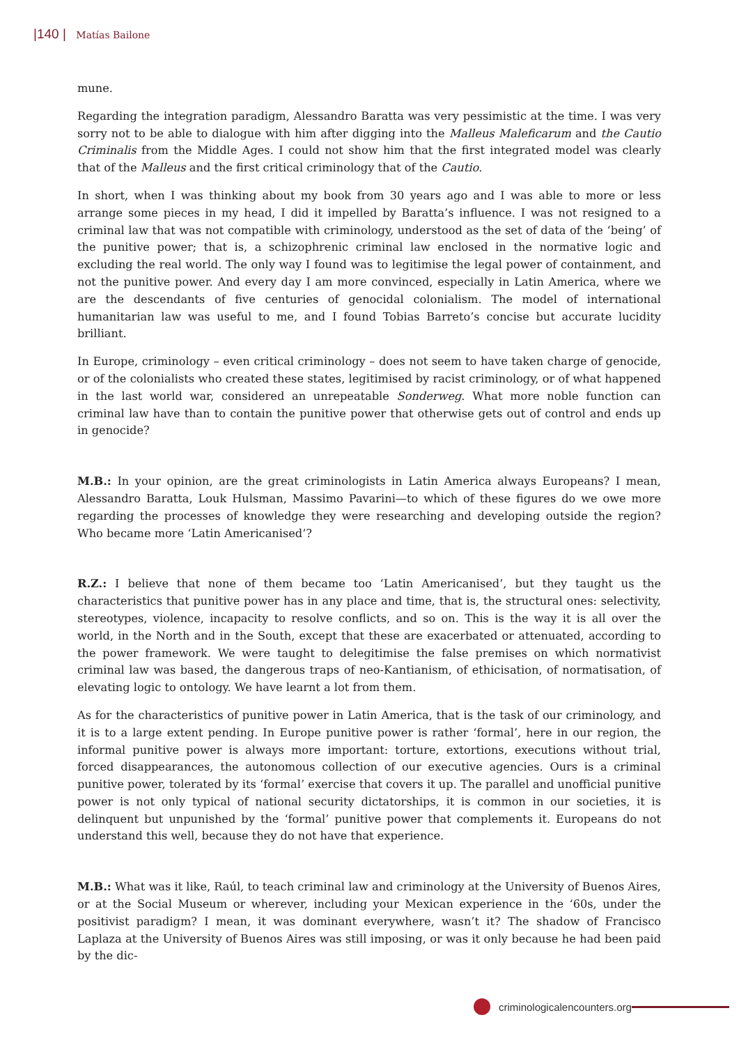|140 | Matías Bailone
mune.
Regarding the integration paradigm, Alessandro Baratta was very pessimistic at the time. I was very sorry not to be able to dialogue with him after digging into the Malleus Maleficarum and the Cautio Criminalis from the Middle Ages. I could not show him that the first integrated model was clearly that of the Malleus and the first critical criminology that of the Cautio.
In short, when I was thinking about my book from 30 years ago and I was able to more or less arrange some pieces in my head, I did it impelled by Baratta’s influence. I was not resigned to a criminal law that was not compatible with criminology, understood as the set of data of the ‘being’ of the punitive power; that is, a schizophrenic criminal law enclosed in the normative logic and excluding the real world. The only way I found was to legitimise the legal power of containment, and not the punitive power. And every day I am more convinced, especially in Latin America, where we are the descendants of five centuries of genocidal colonialism. The model of international humanitarian law was useful to me, and I found Tobias Barreto’s concise but accurate lucidity brilliant.
In Europe, criminology – even critical criminology – does not seem to have taken charge of genocide, or of the colonialists who created these states, legitimised by racist criminology, or of what happened in the last world war, considered an unrepeatable Sonderweg. What more noble function can criminal law have than to contain the punitive power that otherwise gets out of control and ends up in genocide?
M.B.: In your opinion, are the great criminologists in Latin America always Europeans? I mean, Alessandro Baratta, Louk Hulsman, Massimo Pavarini—to which of these figures do we owe more regarding the processes of knowledge they were researching and developing outside the region? Who became more ‘Latin Americanised’?
R.Z.: I believe that none of them became too ‘Latin Americanised’, but they taught us the characteristics that punitive power has in any place and time, that is, the structural ones: selectivity, stereotypes, violence, incapacity to resolve conflicts, and so on. This is the way it is all over the world, in the North and in the South, except that these are exacerbated or attenuated, according to the power framework. We were taught to delegitimise the false premises on which normativist criminal law was based, the dangerous traps of neo-Kantianism, of ethicisation, of normatisation, of elevating logic to ontology. We have learnt a lot from them.
As for the characteristics of punitive power in Latin America, that is the task of our criminology, and it is to a large extent pending. In Europe punitive power is rather ‘formal’, here in our region, the informal punitive power is always more important: torture, extortions, executions without trial, forced disappearances, the autonomous collection of our executive agencies. Ours is a criminal punitive power, tolerated by its ‘formal’ exercise that covers it up. The parallel and unofficial punitive power is not only typical of national security dictatorships, it is common in our societies, it is delinquent but unpunished by the ‘formal’ punitive power that complements it. Europeans do not understand this well, because they do not have that experience.
M.B.: What was it like, Raúl, to teach criminal law and criminology at the University of Buenos Aires, or at the Social Museum or wherever, including your Mexican experience in the ‘60s, under the positivist paradigm? I mean, it was dominant everywhere, wasn’t it? The shadow of Francisco Laplaza at the University of Buenos Aires was still imposing, or was it only because he had been paid by the dic-
criminologicalencounters.org